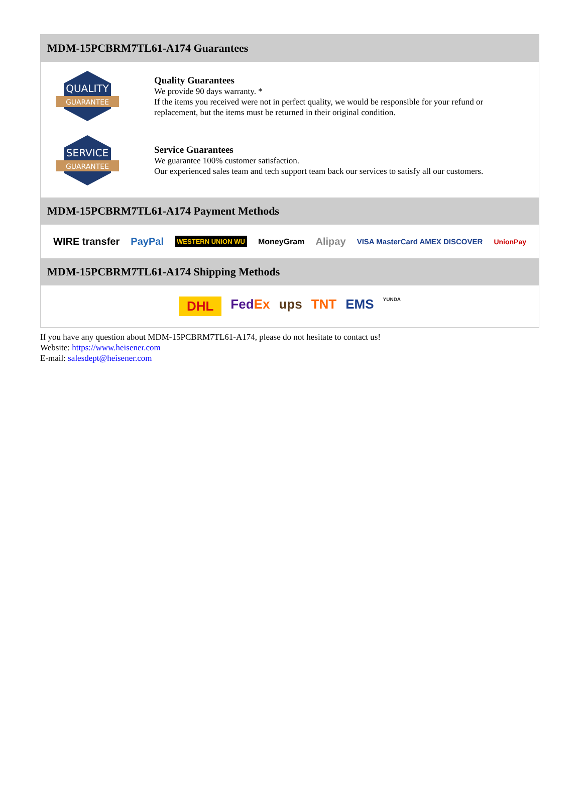MDM-15PCBRM7TL61-A174 Guarantees
QUALITY
GUARANTEE
Quality Guarantees
We provide 90 days warranty. *
If the items you received were not in perfect quality, we would be responsible for your refund or replacement, but the items must be returned in their original condition.
SERVICE
GUARANTEE
Service Guarantees
We guarantee 100% customer satisfaction.
Our experienced sales team and tech support team back our services to satisfy all our customers.
MDM-15PCBRM7TL61-A174 Payment Methods
WIRE transfer PayPal WESTERN UNION WU MoneyGram Alipay VISA MasterCard AMEX DISCOVER UnionPay
MDM-15PCBRM7TL61-A174 Shipping Methods
DHL FedEx ups TNT EMS YUNDA
If you have any question about MDM-15PCBRM7TL61-A174, please do not hesitate to contact us!
Website: https://www.heisener.com
E-mail: salesdept@heisener.com